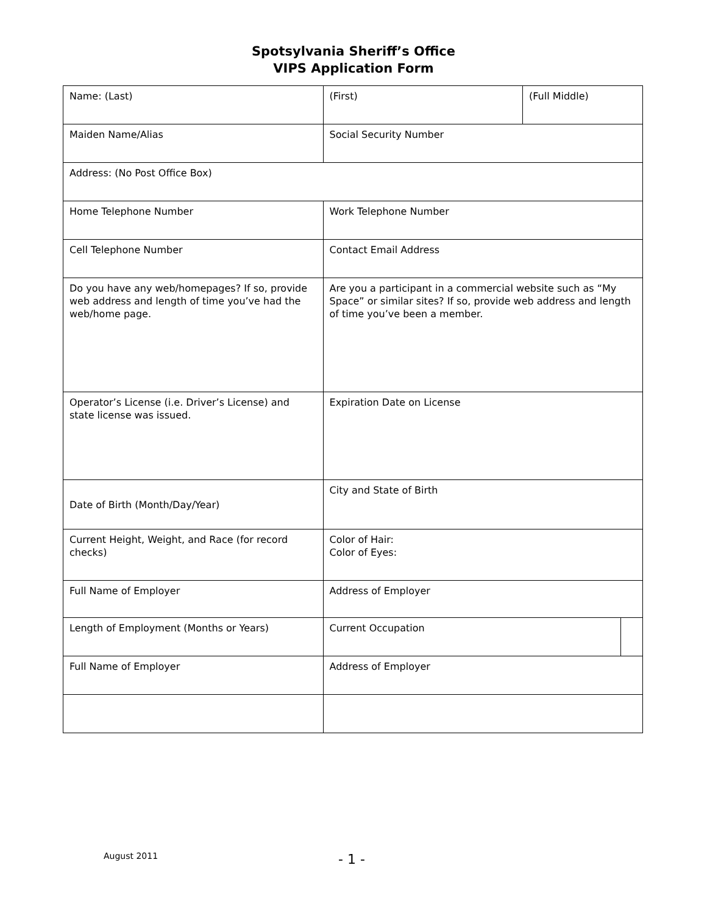Spotsylvania Sheriff’s Office
VIPS Application Form
| Name: (Last) | (First) | | | (Full Middle) | |
| Maiden Name/Alias | | Social Security Number | | | |
| Address: (No Post Office Box) | | | | | |
| Home Telephone Number | | | Work Telephone Number | | |
| Cell Telephone Number | | | Contact Email Address | | |
| Do you have any web/homepages? If so, provide web address and length of time you’ve had the web/home page. | | | Are you a participant in a commercial website such as “My Space” or similar sites? If so, provide web address and length of time you’ve been a member. | | |
| Operator’s License (i.e. Driver’s License) and state license was issued. | | | Expiration Date on License | | |
| Date of Birth (Month/Day/Year) | | | City and State of Birth | | |
| Current Height, Weight, and Race (for record checks) | | | Color of Hair: Color of Eyes: | | |
| Full Name of Employer | | | Address of Employer | | |
| Length of Employment (Months or Years) | | | Current Occupation | | |
| Full Name of Employer | | | Address of Employer | | |
August 2011 - 1 -